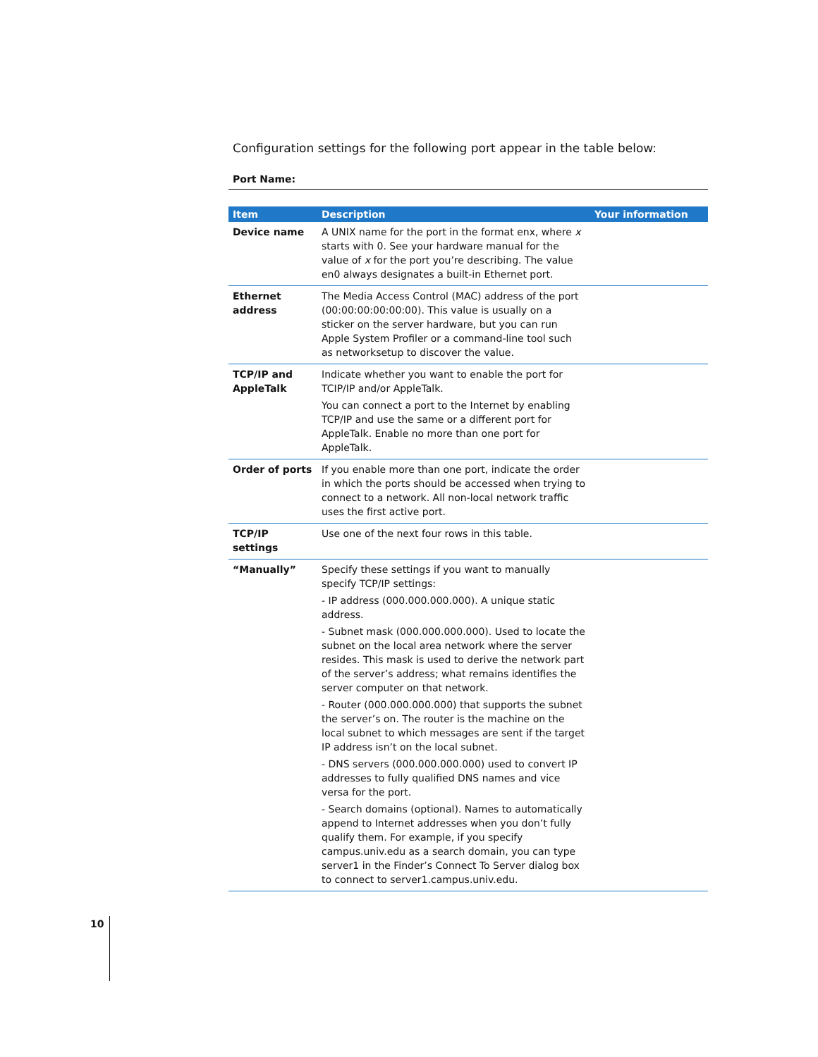Configuration settings for the following port appear in the table below:
Port Name:
| Item | Description | Your information |
| --- | --- | --- |
| Device name | A UNIX name for the port in the format enx, where x starts with 0. See your hardware manual for the value of x for the port you’re describing. The value en0 always designates a built-in Ethernet port. | |
| Ethernet address | The Media Access Control (MAC) address of the port (00:00:00:00:00:00). This value is usually on a sticker on the server hardware, but you can run Apple System Profiler or a command-line tool such as networksetup to discover the value. | |
| TCP/IP and AppleTalk | Indicate whether you want to enable the port for TCIP/IP and/or AppleTalk. You can connect a port to the Internet by enabling TCP/IP and use the same or a different port for AppleTalk. Enable no more than one port for AppleTalk. | |
| Order of ports | If you enable more than one port, indicate the order in which the ports should be accessed when trying to connect to a network. All non-local network traffic uses the first active port. | |
| TCP/IP settings | Use one of the next four rows in this table. | |
| “Manually” | Specify these settings if you want to manually specify TCP/IP settings: - IP address (000.000.000.000). A unique static address. - Subnet mask (000.000.000.000). Used to locate the subnet on the local area network where the server resides. This mask is used to derive the network part of the server’s address; what remains identifies the server computer on that network. - Router (000.000.000.000) that supports the subnet the server’s on. The router is the machine on the local subnet to which messages are sent if the target IP address isn’t on the local subnet. - DNS servers (000.000.000.000) used to convert IP addresses to fully qualified DNS names and vice versa for the port. - Search domains (optional). Names to automatically append to Internet addresses when you don’t fully qualify them. For example, if you specify campus.univ.edu as a search domain, you can type server1 in the Finder’s Connect To Server dialog box to connect to server1.campus.univ.edu. | |
10